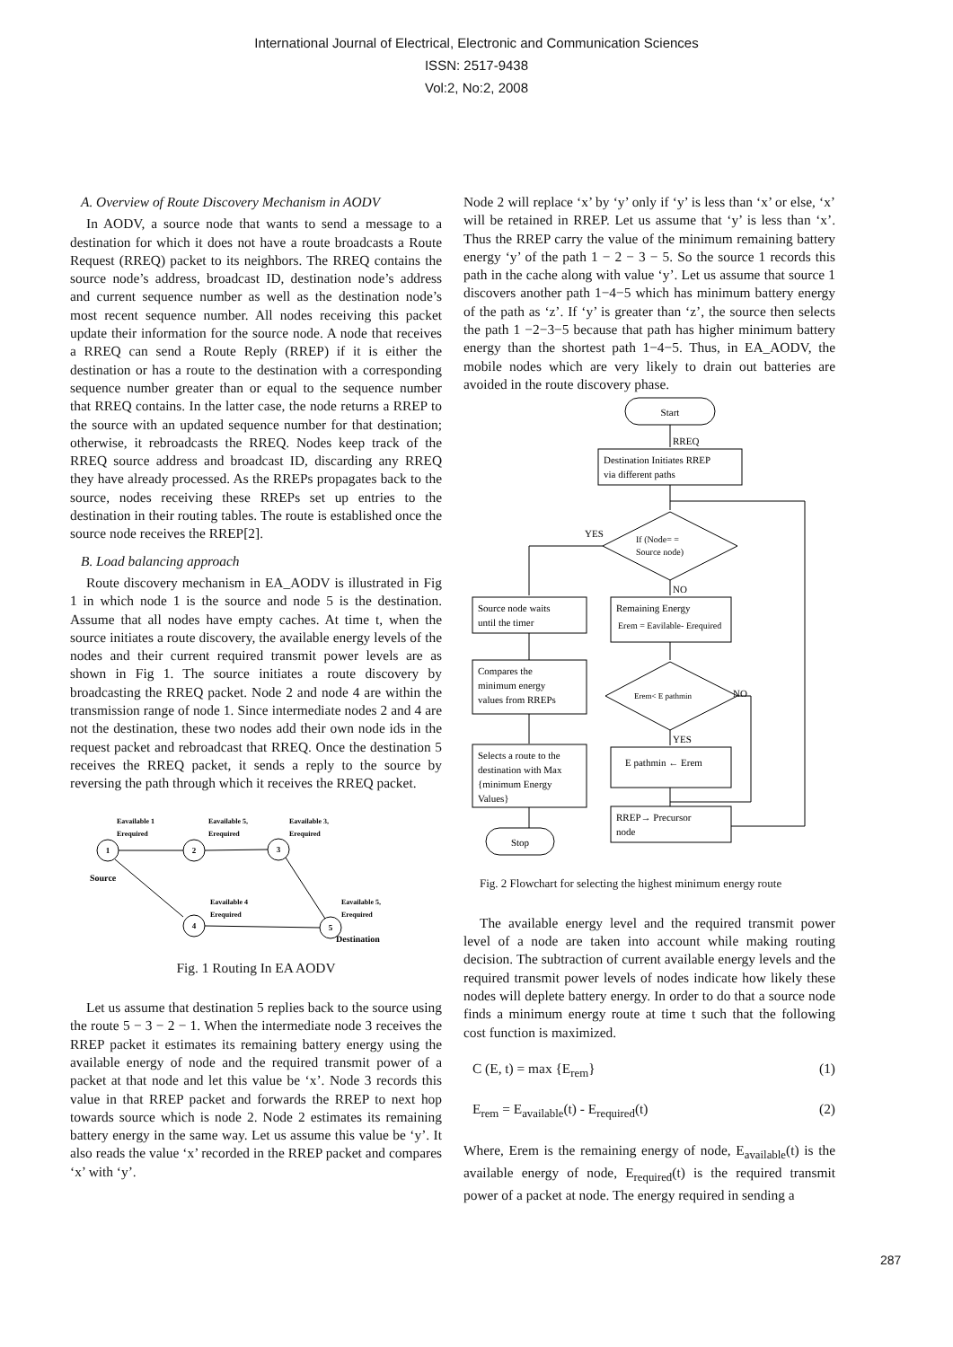International Journal of Electrical, Electronic and Communication Sciences
ISSN: 2517-9438
Vol:2, No:2, 2008
A. Overview of Route Discovery Mechanism in AODV
In AODV, a source node that wants to send a message to a destination for which it does not have a route broadcasts a Route Request (RREQ) packet to its neighbors. The RREQ contains the source node’s address, broadcast ID, destination node’s address and current sequence number as well as the destination node’s most recent sequence number. All nodes receiving this packet update their information for the source node. A node that receives a RREQ can send a Route Reply (RREP) if it is either the destination or has a route to the destination with a corresponding sequence number greater than or equal to the sequence number that RREQ contains. In the latter case, the node returns a RREP to the source with an updated sequence number for that destination; otherwise, it rebroadcasts the RREQ. Nodes keep track of the RREQ source address and broadcast ID, discarding any RREQ they have already processed. As the RREPs propagates back to the source, nodes receiving these RREPs set up entries to the destination in their routing tables. The route is established once the source node receives the RREP[2].
B. Load balancing approach
Route discovery mechanism in EA_AODV is illustrated in Fig 1 in which node 1 is the source and node 5 is the destination. Assume that all nodes have empty caches. At time t, when the source initiates a route discovery, the available energy levels of the nodes and their current required transmit power levels are as shown in Fig 1. The source initiates a route discovery by broadcasting the RREQ packet. Node 2 and node 4 are within the transmission range of node 1. Since intermediate nodes 2 and 4 are not the destination, these two nodes add their own node ids in the request packet and rebroadcast that RREQ. Once the destination 5 receives the RREQ packet, it sends a reply to the source by reversing the path through which it receives the RREQ packet.
Eavailable 1
Erequired
Eavailable 5,
Erequired
Eavailable 3,
Erequired
Eavailable 4
Erequired
Eavailable 5,
Erequired
Source
Destination
1
2
3
4
5
Fig. 1 Routing In EA AODV
Let us assume that destination 5 replies back to the source using the route 5 − 3 − 2 − 1. When the intermediate node 3 receives the RREP packet it estimates its remaining battery energy using the available energy of node and the required transmit power of a packet at that node and let this value be ‘x’. Node 3 records this value in that RREP packet and forwards the RREP to next hop towards source which is node 2. Node 2 estimates its remaining battery energy in the same way. Let us assume this value be ‘y’. It also reads the value ‘x’ recorded in the RREP packet and compares ‘x’ with ‘y’.
Node 2 will replace ‘x’ by ‘y’ only if ‘y’ is less than ‘x’ or else, ‘x’ will be retained in RREP. Let us assume that ‘y’ is less than ‘x’. Thus the RREP carry the value of the minimum remaining battery energy ‘y’ of the path 1 − 2 − 3 − 5. So the source 1 records this path in the cache along with value ‘y’. Let us assume that source 1 discovers another path 1−4−5 which has minimum battery energy of the path as ‘z’. If ‘y’ is greater than ‘z’, the source then selects the path 1 −2−3−5 because that path has higher minimum battery energy than the shortest path 1−4−5. Thus, in EA_AODV, the mobile nodes which are very likely to drain out batteries are avoided in the route discovery phase.
Start
Stop
RREQ
YES
NO
NO
YES
Destination Initiates RREP
via different paths
If (Node= =
Source node)
Source node waits
until the timer
Remaining Energy
Erem = Eavilable- Erequired
Compares the
minimum energy
values from RREPs
Erem< E pathmin
Selects a route to the
destination with Max
{minimum Energy
Values}
E pathmin ← Erem
RREP→ Precursor
node
Fig. 2 Flowchart for selecting the highest minimum energy route
The available energy level and the required transmit power level of a node are taken into account while making routing decision. The subtraction of current available energy levels and the required transmit power levels of nodes indicate how likely these nodes will deplete battery energy. In order to do that a source node finds a minimum energy route at time t such that the following cost function is maximized.
C (E, t) = max {E<sub>rem</sub>} (1)
E<sub>rem</sub> = E<sub>available</sub>(t) - E<sub>required</sub>(t) (2)
Where, Erem is the remaining energy of node, E<sub>available</sub>(t) is the available energy of node, E<sub>required</sub>(t) is the required transmit power of a packet at node. The energy required in sending a
287